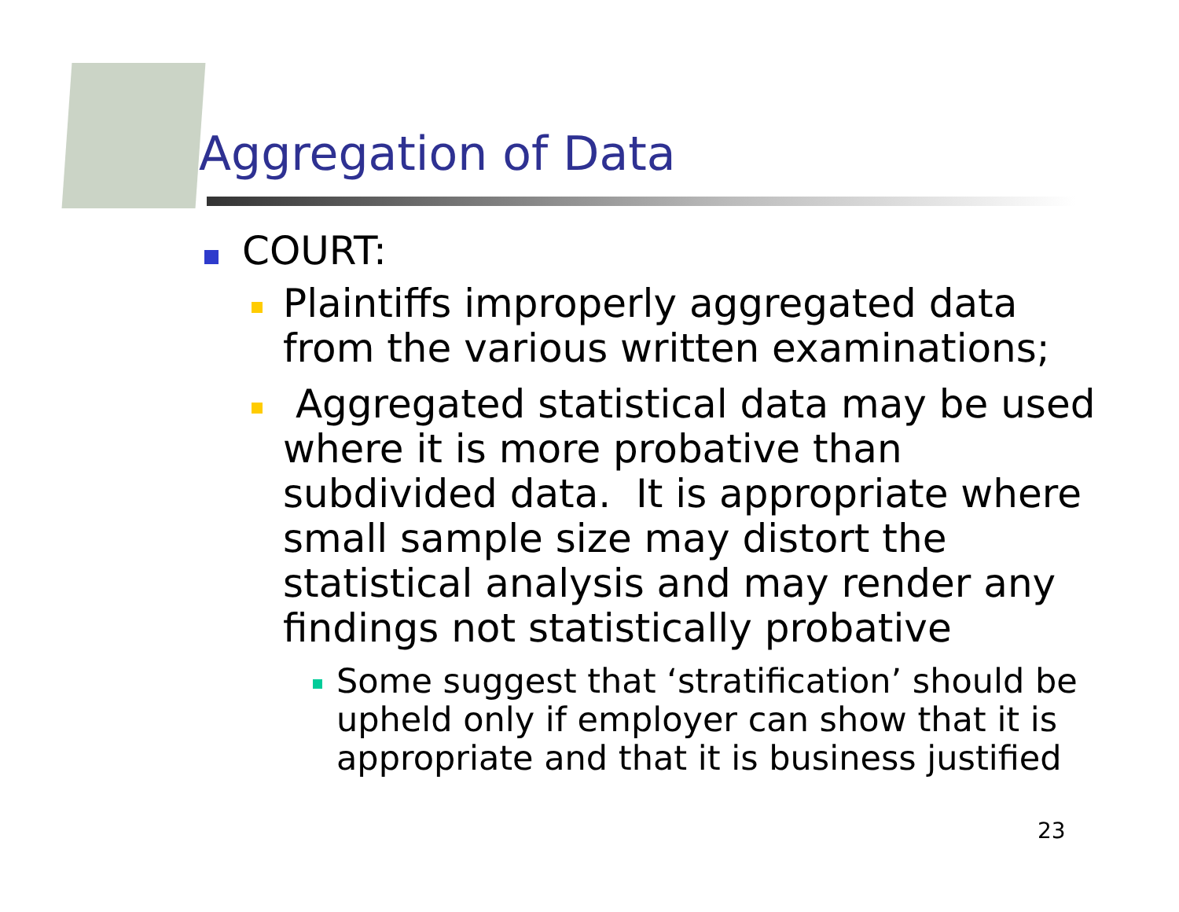Aggregation of Data
COURT:
Plaintiffs improperly aggregated data from the various written examinations;
Aggregated statistical data may be used where it is more probative than subdivided data. It is appropriate where small sample size may distort the statistical analysis and may render any findings not statistically probative
Some suggest that ‘stratification’ should be upheld only if employer can show that it is appropriate and that it is business justified
23